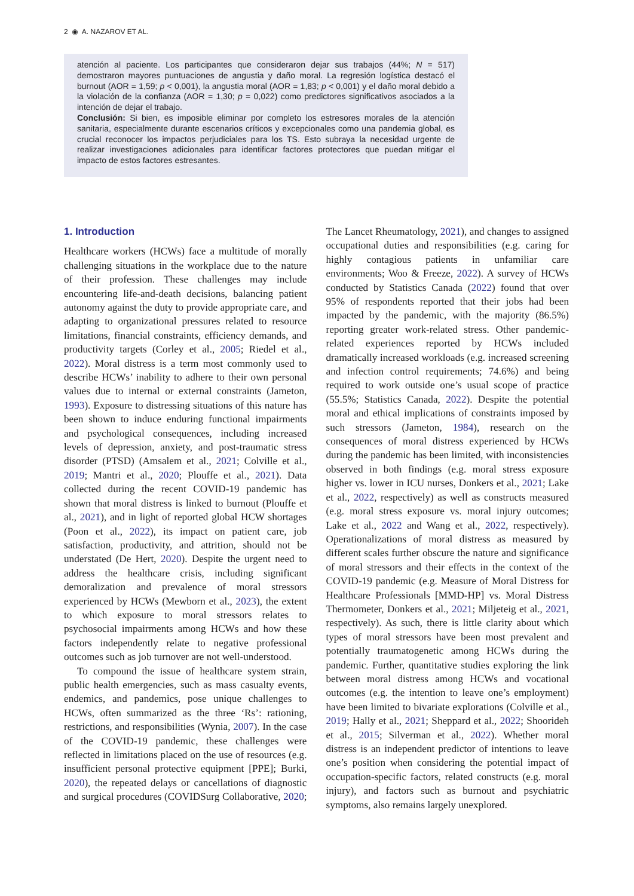2 ◉ A. NAZAROV ET AL.
atención al paciente. Los participantes que consideraron dejar sus trabajos (44%; N = 517) demostraron mayores puntuaciones de angustia y daño moral. La regresión logística destacó el burnout (AOR = 1,59; p < 0,001), la angustia moral (AOR = 1,83; p < 0,001) y el daño moral debido a la violación de la confianza (AOR = 1,30; p = 0,022) como predictores significativos asociados a la intención de dejar el trabajo.
Conclusión: Si bien, es imposible eliminar por completo los estresores morales de la atención sanitaria, especialmente durante escenarios críticos y excepcionales como una pandemia global, es crucial reconocer los impactos perjudiciales para los TS. Esto subraya la necesidad urgente de realizar investigaciones adicionales para identificar factores protectores que puedan mitigar el impacto de estos factores estresantes.
1. Introduction
Healthcare workers (HCWs) face a multitude of morally challenging situations in the workplace due to the nature of their profession. These challenges may include encountering life-and-death decisions, balancing patient autonomy against the duty to provide appropriate care, and adapting to organizational pressures related to resource limitations, financial constraints, efficiency demands, and productivity targets (Corley et al., 2005; Riedel et al., 2022). Moral distress is a term most commonly used to describe HCWs’ inability to adhere to their own personal values due to internal or external constraints (Jameton, 1993). Exposure to distressing situations of this nature has been shown to induce enduring functional impairments and psychological consequences, including increased levels of depression, anxiety, and post-traumatic stress disorder (PTSD) (Amsalem et al., 2021; Colville et al., 2019; Mantri et al., 2020; Plouffe et al., 2021). Data collected during the recent COVID-19 pandemic has shown that moral distress is linked to burnout (Plouffe et al., 2021), and in light of reported global HCW shortages (Poon et al., 2022), its impact on patient care, job satisfaction, productivity, and attrition, should not be understated (De Hert, 2020). Despite the urgent need to address the healthcare crisis, including significant demoralization and prevalence of moral stressors experienced by HCWs (Mewborn et al., 2023), the extent to which exposure to moral stressors relates to psychosocial impairments among HCWs and how these factors independently relate to negative professional outcomes such as job turnover are not well-understood.
To compound the issue of healthcare system strain, public health emergencies, such as mass casualty events, endemics, and pandemics, pose unique challenges to HCWs, often summarized as the three ‘Rs’: rationing, restrictions, and responsibilities (Wynia, 2007). In the case of the COVID-19 pandemic, these challenges were reflected in limitations placed on the use of resources (e.g. insufficient personal protective equipment [PPE]; Burki, 2020), the repeated delays or cancellations of diagnostic and surgical procedures (COVIDSurg Collaborative, 2020; The Lancet Rheumatology, 2021), and changes to assigned occupational duties and responsibilities (e.g. caring for highly contagious patients in unfamiliar care environments; Woo & Freeze, 2022). A survey of HCWs conducted by Statistics Canada (2022) found that over 95% of respondents reported that their jobs had been impacted by the pandemic, with the majority (86.5%) reporting greater work-related stress. Other pandemic-related experiences reported by HCWs included dramatically increased workloads (e.g. increased screening and infection control requirements; 74.6%) and being required to work outside one’s usual scope of practice (55.5%; Statistics Canada, 2022). Despite the potential moral and ethical implications of constraints imposed by such stressors (Jameton, 1984), research on the consequences of moral distress experienced by HCWs during the pandemic has been limited, with inconsistencies observed in both findings (e.g. moral stress exposure higher vs. lower in ICU nurses, Donkers et al., 2021; Lake et al., 2022, respectively) as well as constructs measured (e.g. moral stress exposure vs. moral injury outcomes; Lake et al., 2022 and Wang et al., 2022, respectively). Operationalizations of moral distress as measured by different scales further obscure the nature and significance of moral stressors and their effects in the context of the COVID-19 pandemic (e.g. Measure of Moral Distress for Healthcare Professionals [MMD-HP] vs. Moral Distress Thermometer, Donkers et al., 2021; Miljeteig et al., 2021, respectively). As such, there is little clarity about which types of moral stressors have been most prevalent and potentially traumatogenetic among HCWs during the pandemic. Further, quantitative studies exploring the link between moral distress among HCWs and vocational outcomes (e.g. the intention to leave one’s employment) have been limited to bivariate explorations (Colville et al., 2019; Hally et al., 2021; Sheppard et al., 2022; Shoorideh et al., 2015; Silverman et al., 2022). Whether moral distress is an independent predictor of intentions to leave one’s position when considering the potential impact of occupation-specific factors, related constructs (e.g. moral injury), and factors such as burnout and psychiatric symptoms, also remains largely unexplored.